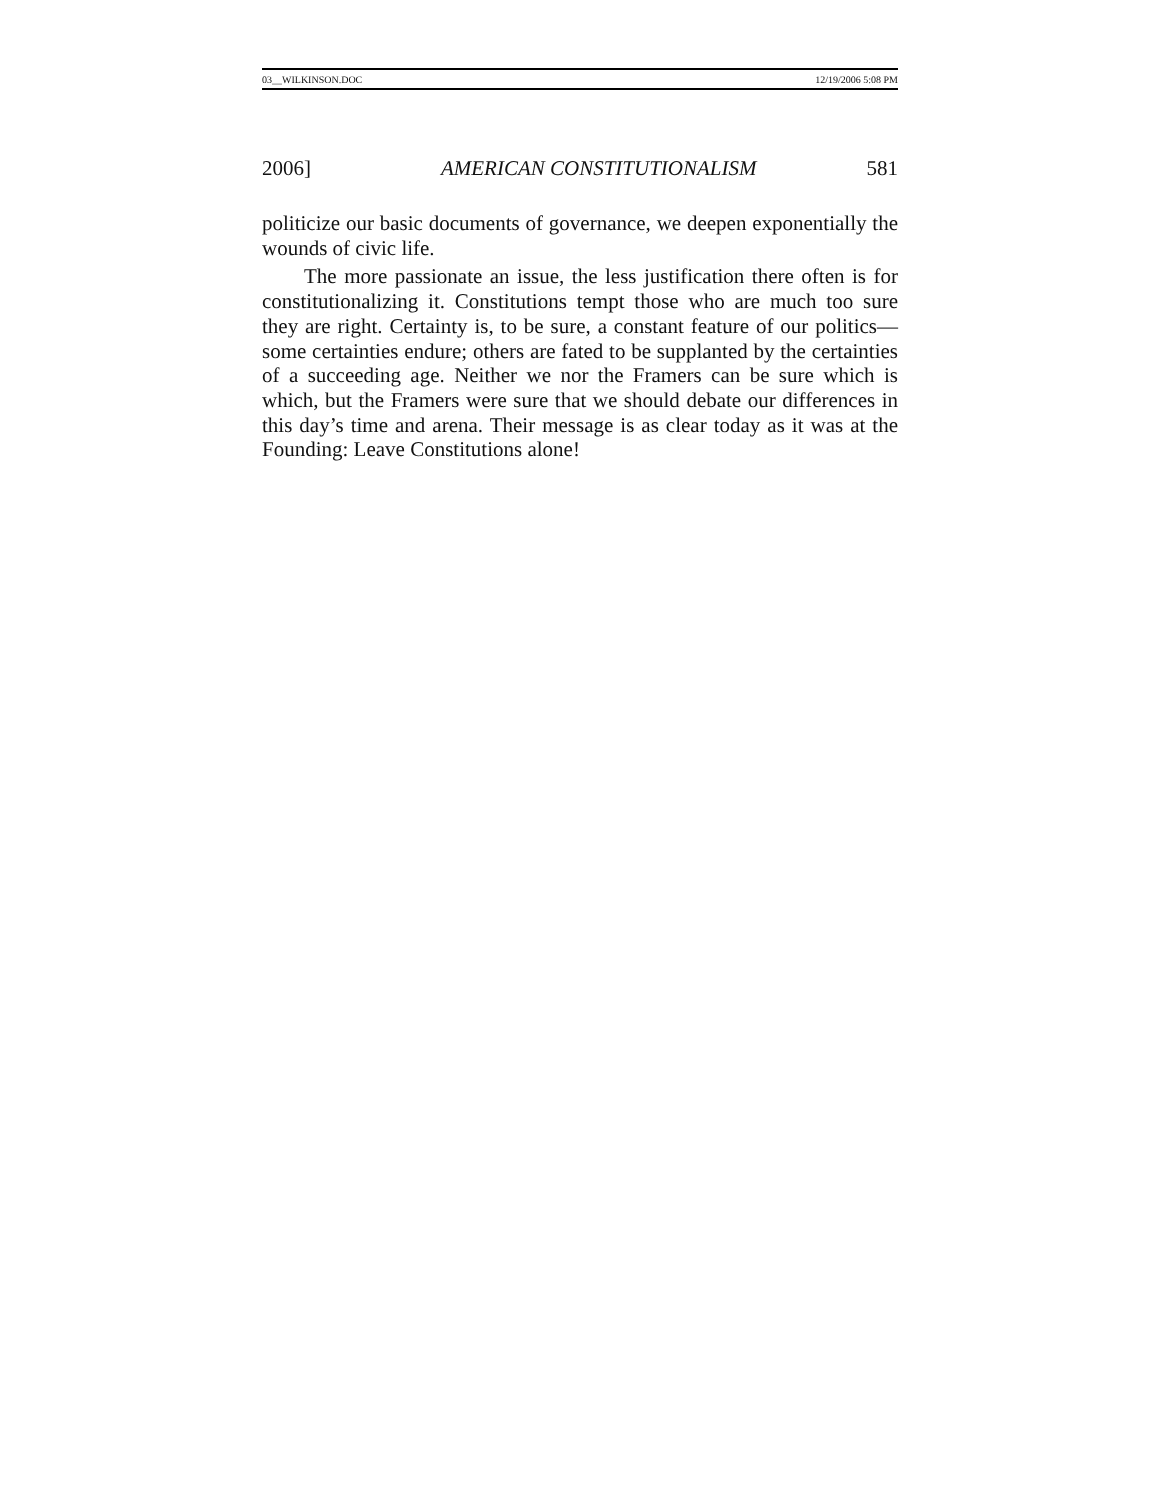03__WILKINSON.DOC 12/19/2006 5:08 PM
2006] AMERICAN CONSTITUTIONALISM 581
politicize our basic documents of governance, we deepen exponentially the wounds of civic life.
The more passionate an issue, the less justification there often is for constitutionalizing it. Constitutions tempt those who are much too sure they are right. Certainty is, to be sure, a constant feature of our politics—some certainties endure; others are fated to be supplanted by the certainties of a succeeding age. Neither we nor the Framers can be sure which is which, but the Framers were sure that we should debate our differences in this day’s time and arena. Their message is as clear today as it was at the Founding: Leave Constitutions alone!